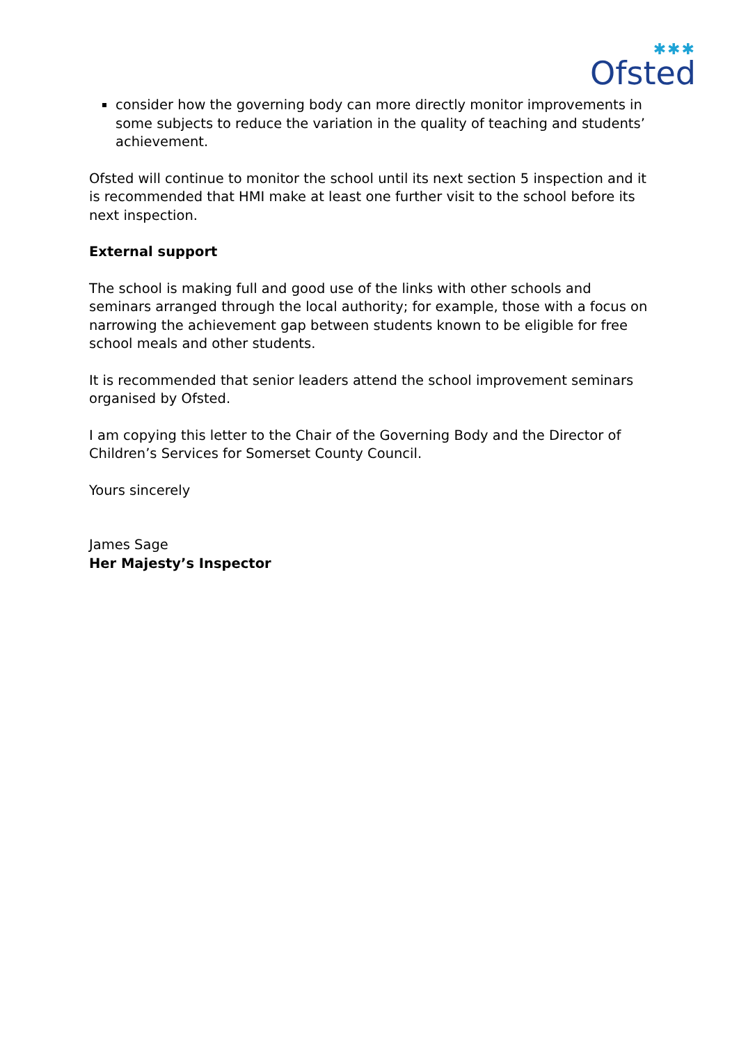✱✱✱
Ofsted
consider how the governing body can more directly monitor improvements in some subjects to reduce the variation in the quality of teaching and students’ achievement.
Ofsted will continue to monitor the school until its next section 5 inspection and it is recommended that HMI make at least one further visit to the school before its next inspection.
External support
The school is making full and good use of the links with other schools and seminars arranged through the local authority; for example, those with a focus on narrowing the achievement gap between students known to be eligible for free school meals and other students.
It is recommended that senior leaders attend the school improvement seminars organised by Ofsted.
I am copying this letter to the Chair of the Governing Body and the Director of Children’s Services for Somerset County Council.
Yours sincerely
James Sage
Her Majesty’s Inspector